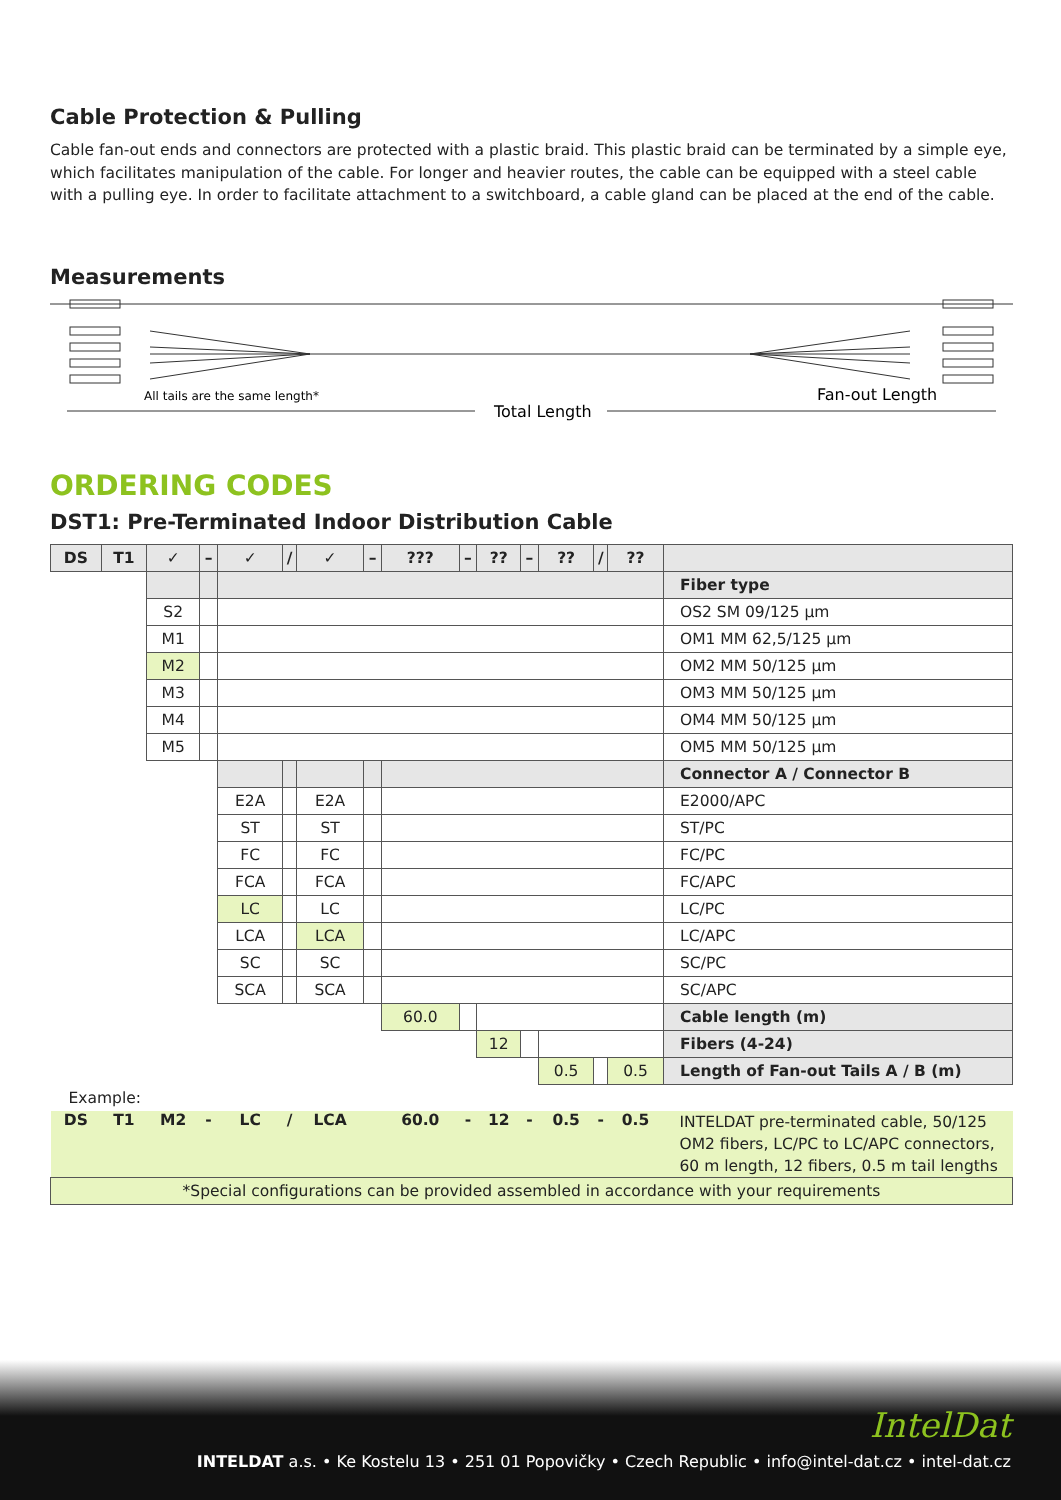Cable Protection & Pulling
Cable fan-out ends and connectors are protected with a plastic braid. This plastic braid can be terminated by a simple eye, which facilitates manipulation of the cable. For longer and heavier routes, the cable can be equipped with a steel cable with a pulling eye. In order to facilitate attachment to a switchboard, a cable gland can be placed at the end of the cable.
Measurements
All tails are the same length*
Total Length
Fan-out Length
ORDERING CODES
DST1: Pre-Terminated Indoor Distribution Cable
| DS | T1 | ✓ | – | ✓ | / | ✓ | – | ??? | – | ?? | – | ?? | / | ?? | |
| | | | | | | | | | | | | | | | Fiber type |
| | | S2 | | | | | | | | | | | | | OS2 SM 09/125 µm |
| | | M1 | | | | | | | | | | | | | OM1 MM 62,5/125 µm |
| | | M2 | | | | | | | | | | | | | OM2 MM 50/125 µm |
| | | M3 | | | | | | | | | | | | | OM3 MM 50/125 µm |
| | | M4 | | | | | | | | | | | | | OM4 MM 50/125 µm |
| | | M5 | | | | | | | | | | | | | OM5 MM 50/125 µm |
| | | | | | | | | | | | | | | | Connector A / Connector B |
| | | | | E2A | | E2A | | | | | | | | | E2000/APC |
| | | | | ST | | ST | | | | | | | | | ST/PC |
| | | | | FC | | FC | | | | | | | | | FC/PC |
| | | | | FCA | | FCA | | | | | | | | | FC/APC |
| | | | | LC | | LC | | | | | | | | | LC/PC |
| | | | | LCA | | LCA | | | | | | | | | LC/APC |
| | | | | SC | | SC | | | | | | | | | SC/PC |
| | | | | SCA | | SCA | | | | | | | | | SC/APC |
| | | | | | | | | 60.0 | | | | | | | Cable length (m) |
| | | | | | | | | | | 12 | | | | | Fibers (4-24) |
| | | | | | | | | | | | | 0.5 | | 0.5 | Length of Fan-out Tails A / B (m) |
| Example: | | | | | | | | | | | | | | | |
| DS | T1 | M2 | - | LC | / | LCA | | 60.0 | - | 12 | - | 0.5 | - | 0.5 | INTELDAT pre-terminated cable, 50/125 OM2 fibers, LC/PC to LC/APC connectors, 60 m length, 12 fibers, 0.5 m tail lengths |
| *Special configurations can be provided assembled in accordance with your requirements | | | | | | | | | | | | | | | |
IntelDat
INTELDAT a.s. • Ke Kostelu 13 • 251 01 Popovičky • Czech Republic • info@intel-dat.cz • intel-dat.cz